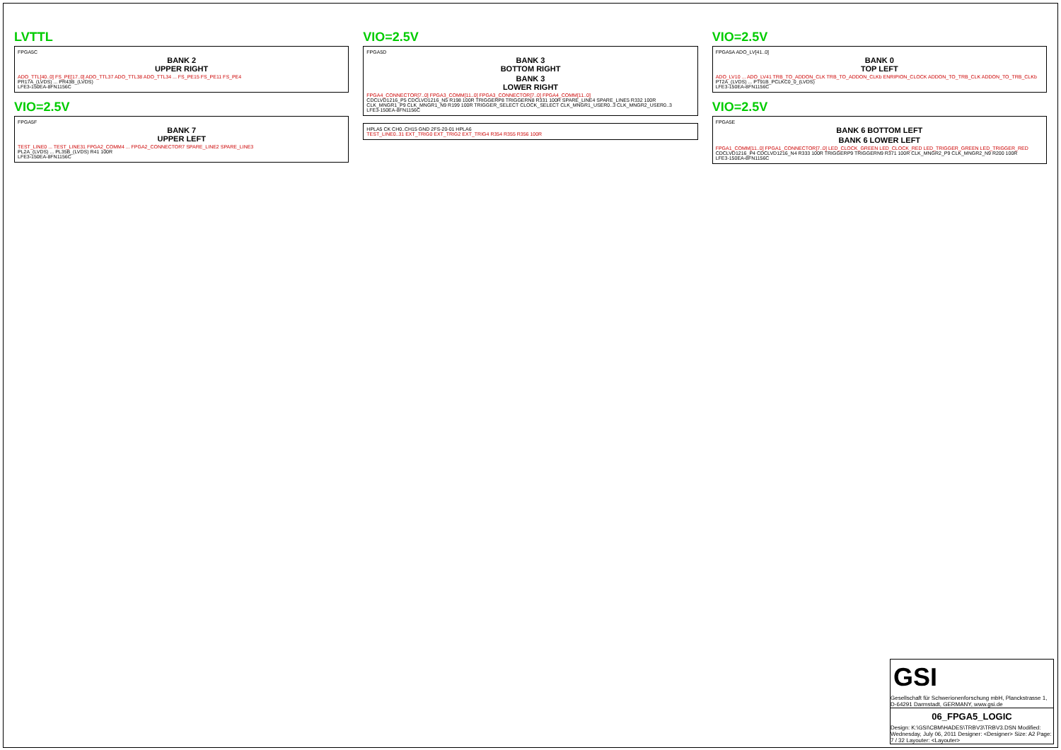LVTTL
FPGA5C
BANK 2
UPPER RIGHT
ADO_TTL[40..0] FS_PE[17..0] ADO_TTL37 ADO_TTL38 ADO_TTL34 ... FS_PE15 FS_PE11 FS_PE4
PR17A_(LVDS) ... PR43B_(LVDS)
LFE3-150EA-8FN1156C
VIO=2.5V
FPGA5F
BANK 7
UPPER LEFT
TEST_LINE0 ... TEST_LINE31 FPGA2_COMM4 ... FPGA2_CONNECTOR7 SPARE_LINE2 SPARE_LINE3
PL2A_(LVDS) ... PL35B_(LVDS) R41 100R
LFE3-150EA-8FN1156C
VIO=2.5V
FPGA5D
BANK 3
BOTTOM RIGHT
BANK 3
LOWER RIGHT
FPGA4_CONNECTOR[7..0] FPGA3_COMM[11..0] FPGA3_CONNECTOR[7..0] FPGA4_COMM[11..0]
CDCLVD1216_P5 CDCLVD1216_N5 R198 100R TRIGGERP8 TRIGGERN8 R331 100R SPARE_LINE4 SPARE_LINE5 R332 100R CLK_MNGR1_P9 CLK_MNGR1_N9 R199 100R TRIGGER_SELECT CLOCK_SELECT CLK_MNGR1_USER0..3 CLK_MNGR2_USER0..3
LFE3-150EA-8FN1156C
HPLA5 CK CH0..CH15 GND 2FS-20-01 HPLA6
TEST_LINE0..31 EXT_TRIG0 EXT_TRIG2 EXT_TRIG4 R354 R355 R356 100R
VIO=2.5V
FPGA5A ADO_LV[41..0]
BANK 0
TOP LEFT
ADO_LV10 ... ADO_LV41 TRB_TO_ADDON_CLK TRB_TO_ADDON_CLKb ENRIPION_CLOCK ADDON_TO_TRB_CLK ADDON_TO_TRB_CLKb
PT2A_(LVDS) ... PT91B_PCLKC0_0_(LVDS)
LFE3-150EA-8FN1156C
VIO=2.5V
FPGA5E
BANK 6 BOTTOM LEFT
BANK 6 LOWER LEFT
FPGA1_COMM[11..0] FPGA1_CONNECTOR[7..0] LED_CLOCK_GREEN LED_CLOCK_RED LED_TRIGGER_GREEN LED_TRIGGER_RED
CDCLVD1216_P4 CDCLVD1216_N4 R333 100R TRIGGERP9 TRIGGERN9 R371 100R CLK_MNGR2_P9 CLK_MNGR2_N9 R200 100R
LFE3-150EA-8FN1156C
GSI
Gesellschaft für Schwerionenforschung mbH, Planckstrasse 1, D-64291 Darmstadt, GERMANY, www.gsi.de
06_FPGA5_LOGIC
Design: K:\GSI\CBM\HADES\TRBV3\TRBV3.DSN Modified: Wednesday, July 06, 2011 Designer: <Designer> Size: A2 Page: 7 / 32 Layouter: <Layouter>